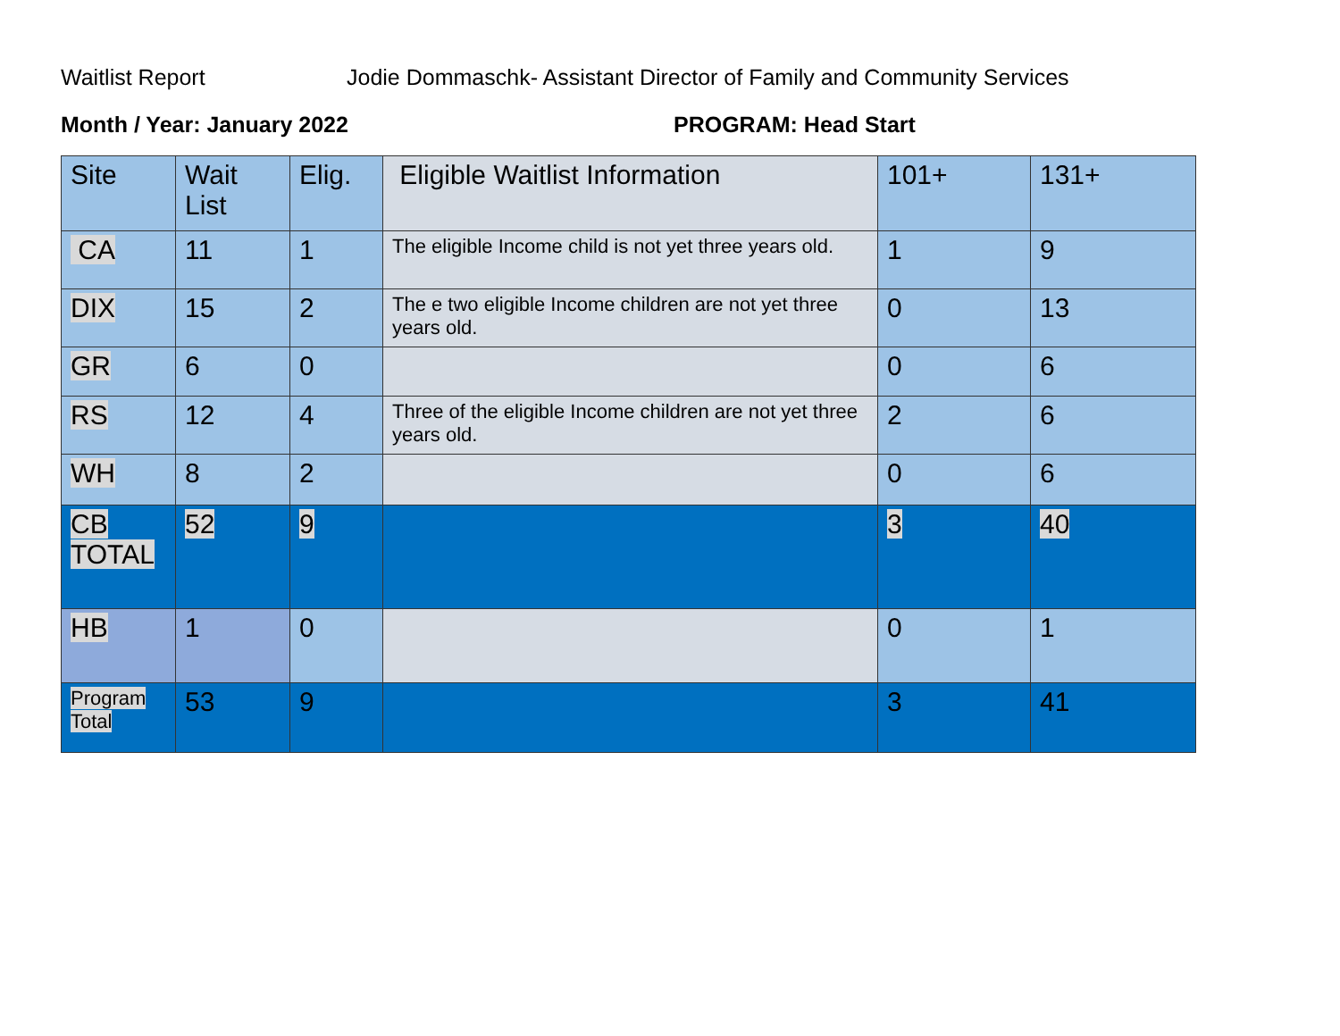Waitlist Report Jodie Dommaschk- Assistant Director of Family and Community Services
Month / Year: January 2022 PROGRAM: Head Start
| Site | Wait List | Elig. | Eligible Waitlist Information | 101+ | 131+ |
| CA | 11 | 1 | The eligible Income child is not yet three years old. | 1 | 9 |
| DIX | 15 | 2 | The e two eligible Income children are not yet three years old. | 0 | 13 |
| GR | 6 | 0 | | 0 | 6 |
| RS | 12 | 4 | Three of the eligible Income children are not yet three years old. | 2 | 6 |
| WH | 8 | 2 | | 0 | 6 |
| CB TOTAL | 52 | 9 | | 3 | 40 |
| HB | 1 | 0 | | 0 | 1 |
| Program Total | 53 | 9 | | 3 | 41 |